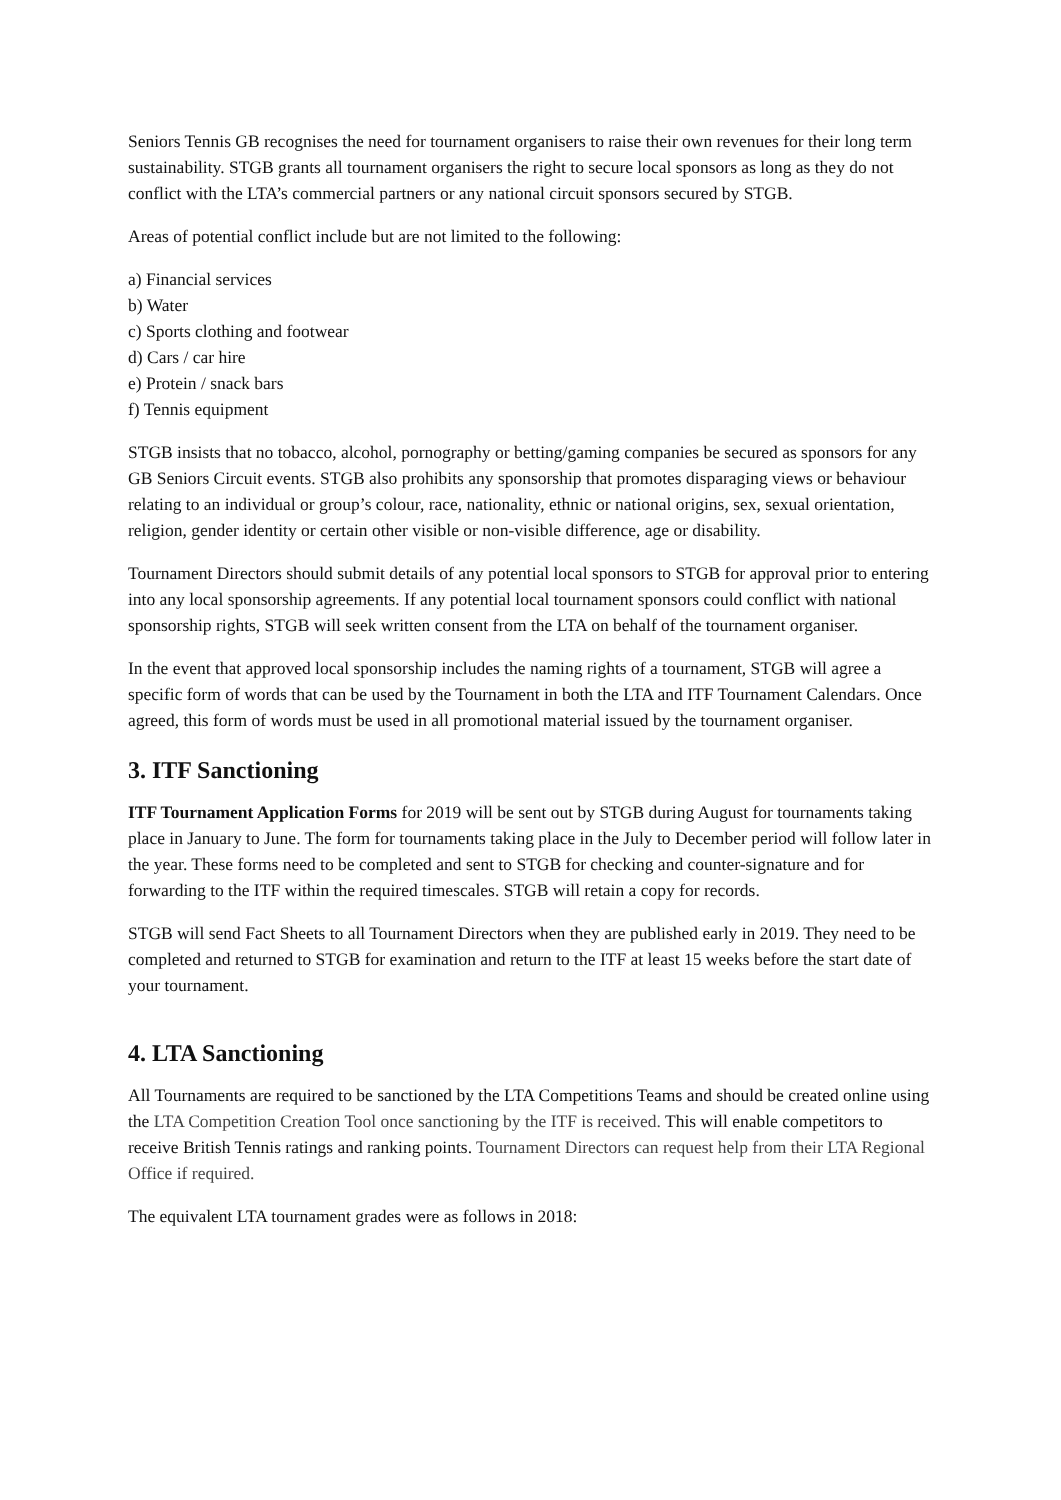Seniors Tennis GB recognises the need for tournament organisers to raise their own revenues for their long term sustainability. STGB grants all tournament organisers the right to secure local sponsors as long as they do not conflict with the LTA’s commercial partners or any national circuit sponsors secured by STGB.
Areas of potential conflict include but are not limited to the following:
a) Financial services
b) Water
c) Sports clothing and footwear
d) Cars / car hire
e) Protein / snack bars
f) Tennis equipment
STGB insists that no tobacco, alcohol, pornography or betting/gaming companies be secured as sponsors for any GB Seniors Circuit events. STGB also prohibits any sponsorship that promotes disparaging views or behaviour relating to an individual or group’s colour, race, nationality, ethnic or national origins, sex, sexual orientation, religion, gender identity or certain other visible or non-visible difference, age or disability.
Tournament Directors should submit details of any potential local sponsors to STGB for approval prior to entering into any local sponsorship agreements. If any potential local tournament sponsors could conflict with national sponsorship rights, STGB will seek written consent from the LTA on behalf of the tournament organiser.
In the event that approved local sponsorship includes the naming rights of a tournament, STGB will agree a specific form of words that can be used by the Tournament in both the LTA and ITF Tournament Calendars. Once agreed, this form of words must be used in all promotional material issued by the tournament organiser.
3. ITF Sanctioning
ITF Tournament Application Forms for 2019 will be sent out by STGB during August for tournaments taking place in January to June. The form for tournaments taking place in the July to December period will follow later in the year. These forms need to be completed and sent to STGB for checking and counter-signature and for forwarding to the ITF within the required timescales. STGB will retain a copy for records.
STGB will send Fact Sheets to all Tournament Directors when they are published early in 2019. They need to be completed and returned to STGB for examination and return to the ITF at least 15 weeks before the start date of your tournament.
4. LTA Sanctioning
All Tournaments are required to be sanctioned by the LTA Competitions Teams and should be created online using the LTA Competition Creation Tool once sanctioning by the ITF is received. This will enable competitors to receive British Tennis ratings and ranking points. Tournament Directors can request help from their LTA Regional Office if required.
The equivalent LTA tournament grades were as follows in 2018: